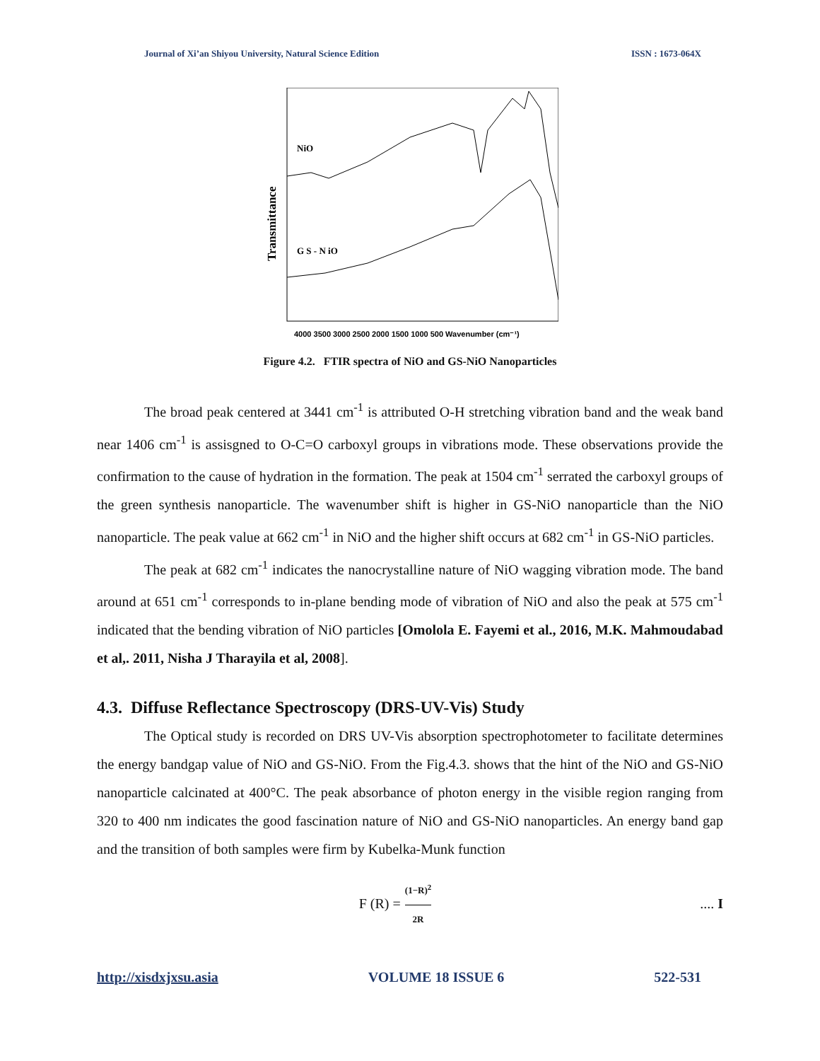Journal of Xi’an Shiyou University, Natural Science Edition ISSN : 1673-064X
Transmittance
NiO
G S - N iO
4000 3500 3000 2500 2000 1500 1000 500 Wavenumber (cm⁻¹)
Figure 4.2. FTIR spectra of NiO and GS-NiO Nanoparticles
The broad peak centered at 3441 cm<sup>-1</sup> is attributed O-H stretching vibration band and the weak band near 1406 cm<sup>-1</sup> is assisgned to O-C=O carboxyl groups in vibrations mode. These observations provide the confirmation to the cause of hydration in the formation. The peak at 1504 cm<sup>-1</sup> serrated the carboxyl groups of the green synthesis nanoparticle. The wavenumber shift is higher in GS-NiO nanoparticle than the NiO nanoparticle. The peak value at 662 cm<sup>-1</sup> in NiO and the higher shift occurs at 682 cm<sup>-1</sup> in GS-NiO particles.
The peak at 682 cm<sup>-1</sup> indicates the nanocrystalline nature of NiO wagging vibration mode. The band around at 651 cm<sup>-1</sup> corresponds to in-plane bending mode of vibration of NiO and also the peak at 575 cm<sup>-1</sup> indicated that the bending vibration of NiO particles [Omolola E. Fayemi et al., 2016, M.K. Mahmoudabad et al,. 2011, Nisha J Tharayila et al, 2008].
4.3. Diffuse Reflectance Spectroscopy (DRS-UV-Vis) Study
The Optical study is recorded on DRS UV-Vis absorption spectrophotometer to facilitate determines the energy bandgap value of NiO and GS-NiO. From the Fig.4.3. shows that the hint of the NiO and GS-NiO nanoparticle calcinated at 400°C. The peak absorbance of photon energy in the visible region ranging from 320 to 400 nm indicates the good fascination nature of NiO and GS-NiO nanoparticles. An energy band gap and the transition of both samples were firm by Kubelka-Munk function
F (R) = (1−R)<sup>2</sup> 2R.... I
http://xisdxjxsu.asia VOLUME 18 ISSUE 6 522-531